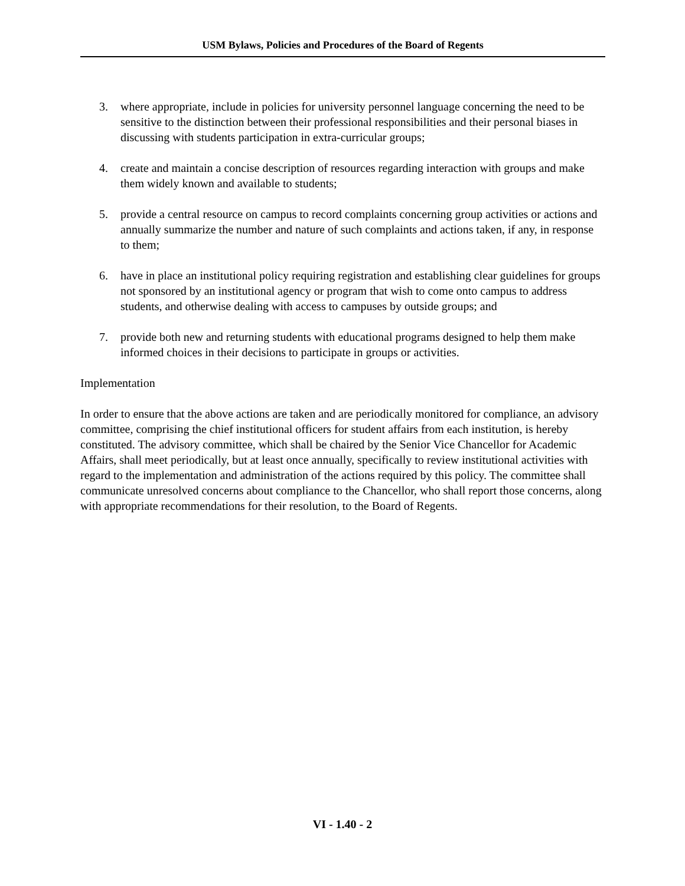USM Bylaws, Policies and Procedures of the Board of Regents
3. where appropriate, include in policies for university personnel language concerning the need to be sensitive to the distinction between their professional responsibilities and their personal biases in discussing with students participation in extra-curricular groups;
4. create and maintain a concise description of resources regarding interaction with groups and make them widely known and available to students;
5. provide a central resource on campus to record complaints concerning group activities or actions and annually summarize the number and nature of such complaints and actions taken, if any, in response to them;
6. have in place an institutional policy requiring registration and establishing clear guidelines for groups not sponsored by an institutional agency or program that wish to come onto campus to address students, and otherwise dealing with access to campuses by outside groups; and
7. provide both new and returning students with educational programs designed to help them make informed choices in their decisions to participate in groups or activities.
Implementation
In order to ensure that the above actions are taken and are periodically monitored for compliance, an advisory committee, comprising the chief institutional officers for student affairs from each institution, is hereby constituted. The advisory committee, which shall be chaired by the Senior Vice Chancellor for Academic Affairs, shall meet periodically, but at least once annually, specifically to review institutional activities with regard to the implementation and administration of the actions required by this policy. The committee shall communicate unresolved concerns about compliance to the Chancellor, who shall report those concerns, along with appropriate recommendations for their resolution, to the Board of Regents.
VI - 1.40 - 2